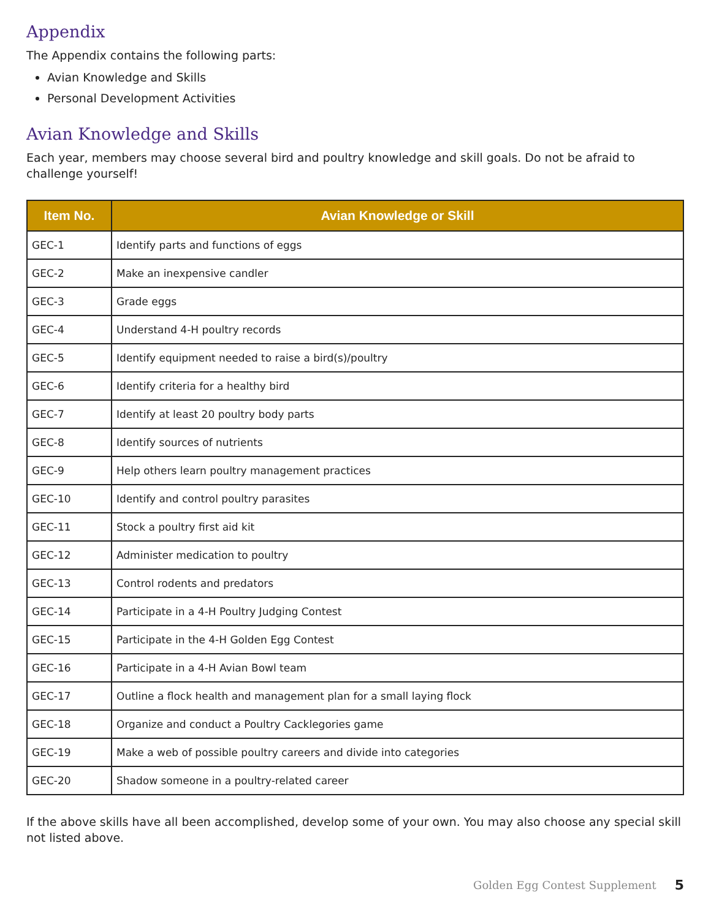Appendix
The Appendix contains the following parts:
Avian Knowledge and Skills
Personal Development Activities
Avian Knowledge and Skills
Each year, members may choose several bird and poultry knowledge and skill goals. Do not be afraid to challenge yourself!
| Item No. | Avian Knowledge or Skill |
| --- | --- |
| GEC-1 | Identify parts and functions of eggs |
| GEC-2 | Make an inexpensive candler |
| GEC-3 | Grade eggs |
| GEC-4 | Understand 4-H poultry records |
| GEC-5 | Identify equipment needed to raise a bird(s)/poultry |
| GEC-6 | Identify criteria for a healthy bird |
| GEC-7 | Identify at least 20 poultry body parts |
| GEC-8 | Identify sources of nutrients |
| GEC-9 | Help others learn poultry management practices |
| GEC-10 | Identify and control poultry parasites |
| GEC-11 | Stock a poultry first aid kit |
| GEC-12 | Administer medication to poultry |
| GEC-13 | Control rodents and predators |
| GEC-14 | Participate in a 4-H Poultry Judging Contest |
| GEC-15 | Participate in the 4-H Golden Egg Contest |
| GEC-16 | Participate in a 4-H Avian Bowl team |
| GEC-17 | Outline a flock health and management plan for a small laying flock |
| GEC-18 | Organize and conduct a Poultry Cacklegories game |
| GEC-19 | Make a web of possible poultry careers and divide into categories |
| GEC-20 | Shadow someone in a poultry-related career |
If the above skills have all been accomplished, develop some of your own. You may also choose any special skill not listed above.
Golden Egg Contest Supplement 5